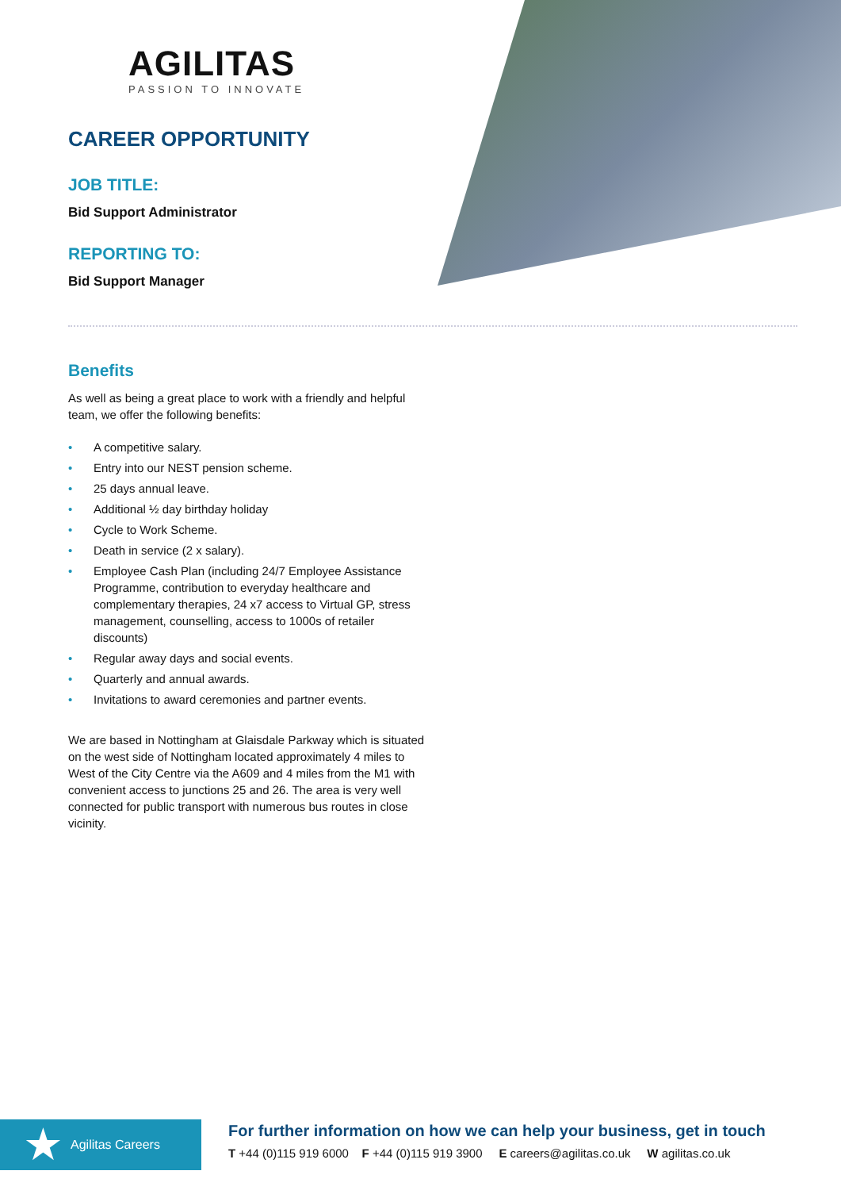AGILITAS
PASSION TO INNOVATE
CAREER OPPORTUNITY
JOB TITLE:
Bid Support Administrator
REPORTING TO:
Bid Support Manager
Benefits
As well as being a great place to work with a friendly and helpful team, we offer the following benefits:
• A competitive salary.
• Entry into our NEST pension scheme.
• 25 days annual leave.
• Additional ½ day birthday holiday
• Cycle to Work Scheme.
• Death in service (2 x salary).
• Employee Cash Plan (including 24/7 Employee Assistance Programme, contribution to everyday healthcare and complementary therapies, 24 x7 access to Virtual GP, stress management, counselling, access to 1000s of retailer discounts)
• Regular away days and social events.
• Quarterly and annual awards.
• Invitations to award ceremonies and partner events.
We are based in Nottingham at Glaisdale Parkway which is situated on the west side of Nottingham located approximately 4 miles to West of the City Centre via the A609 and 4 miles from the M1 with convenient access to junctions 25 and 26. The area is very well connected for public transport with numerous bus routes in close vicinity.
★ Agilitas Careers
For further information on how we can help your business, get in touch
T +44 (0)115 919 6000 F +44 (0)115 919 3900 E careers@agilitas.co.uk W agilitas.co.uk